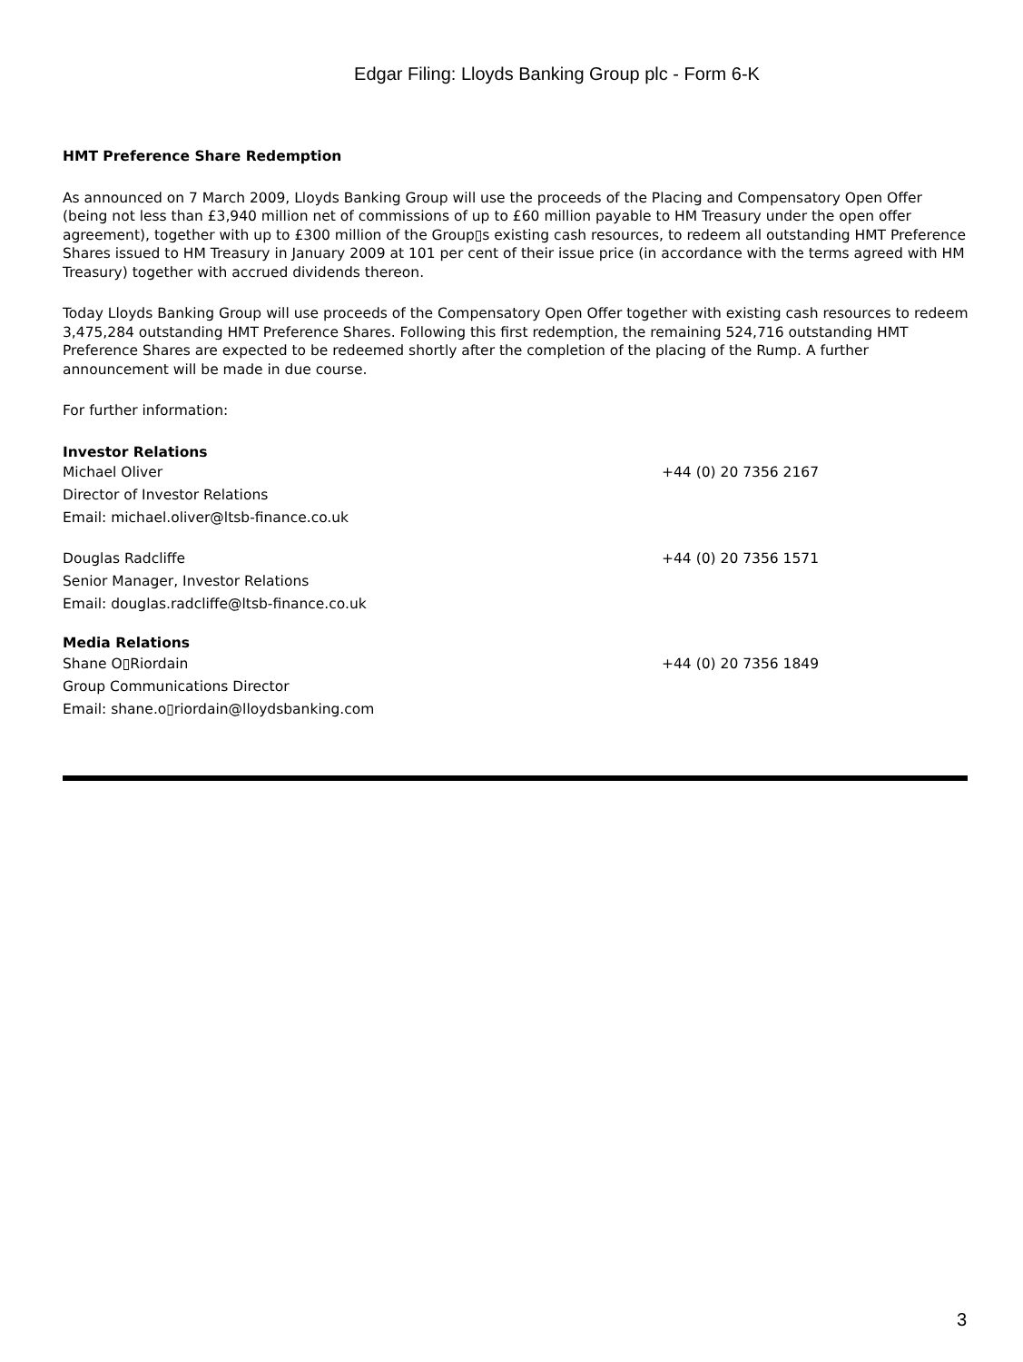Edgar Filing: Lloyds Banking Group plc - Form 6-K
HMT Preference Share Redemption
As announced on 7 March 2009, Lloyds Banking Group will use the proceeds of the Placing and Compensatory Open Offer (being not less than £3,940 million net of commissions of up to £60 million payable to HM Treasury under the open offer agreement), together with up to £300 million of the Group▯s existing cash resources, to redeem all outstanding HMT Preference Shares issued to HM Treasury in January 2009 at 101 per cent of their issue price (in accordance with the terms agreed with HM Treasury) together with accrued dividends thereon.
Today Lloyds Banking Group will use proceeds of the Compensatory Open Offer together with existing cash resources to redeem 3,475,284 outstanding HMT Preference Shares. Following this first redemption, the remaining 524,716 outstanding HMT Preference Shares are expected to be redeemed shortly after the completion of the placing of the Rump. A further announcement will be made in due course.
For further information:
Investor Relations
Michael Oliver +44 (0) 20 7356 2167
Director of Investor Relations
Email: michael.oliver@ltsb-finance.co.uk
Douglas Radcliffe +44 (0) 20 7356 1571
Senior Manager, Investor Relations
Email: douglas.radcliffe@ltsb-finance.co.uk
Media Relations
Shane O▯Riordain +44 (0) 20 7356 1849
Group Communications Director
Email: shane.o▯riordain@lloydsbanking.com
3